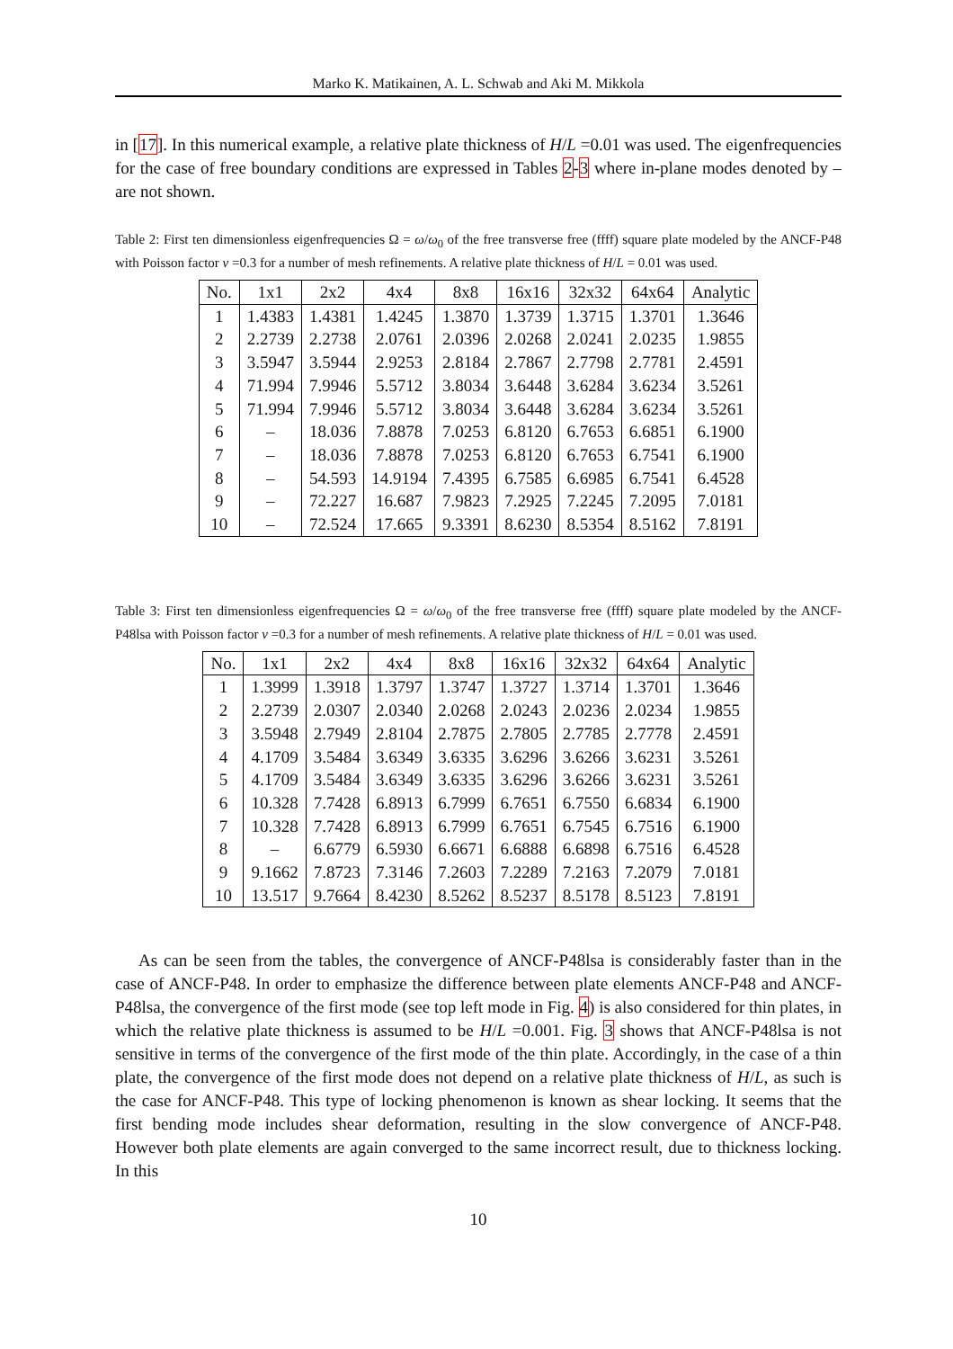Marko K. Matikainen, A. L. Schwab and Aki M. Mikkola
in [17]. In this numerical example, a relative plate thickness of H/L =0.01 was used. The eigenfrequencies for the case of free boundary conditions are expressed in Tables 2-3 where in-plane modes denoted by – are not shown.
Table 2: First ten dimensionless eigenfrequencies Ω = ω/ω<sub>0</sub> of the free transverse free (ffff) square plate modeled by the ANCF-P48 with Poisson factor ν =0.3 for a number of mesh refinements. A relative plate thickness of H/L = 0.01 was used.
| No. | 1x1 | 2x2 | 4x4 | 8x8 | 16x16 | 32x32 | 64x64 | Analytic |
| --- | --- | --- | --- | --- | --- | --- | --- | --- |
| 1 | 1.4383 | 1.4381 | 1.4245 | 1.3870 | 1.3739 | 1.3715 | 1.3701 | 1.3646 |
| 2 | 2.2739 | 2.2738 | 2.0761 | 2.0396 | 2.0268 | 2.0241 | 2.0235 | 1.9855 |
| 3 | 3.5947 | 3.5944 | 2.9253 | 2.8184 | 2.7867 | 2.7798 | 2.7781 | 2.4591 |
| 4 | 71.994 | 7.9946 | 5.5712 | 3.8034 | 3.6448 | 3.6284 | 3.6234 | 3.5261 |
| 5 | 71.994 | 7.9946 | 5.5712 | 3.8034 | 3.6448 | 3.6284 | 3.6234 | 3.5261 |
| 6 | – | 18.036 | 7.8878 | 7.0253 | 6.8120 | 6.7653 | 6.6851 | 6.1900 |
| 7 | – | 18.036 | 7.8878 | 7.0253 | 6.8120 | 6.7653 | 6.7541 | 6.1900 |
| 8 | – | 54.593 | 14.9194 | 7.4395 | 6.7585 | 6.6985 | 6.7541 | 6.4528 |
| 9 | – | 72.227 | 16.687 | 7.9823 | 7.2925 | 7.2245 | 7.2095 | 7.0181 |
| 10 | – | 72.524 | 17.665 | 9.3391 | 8.6230 | 8.5354 | 8.5162 | 7.8191 |
Table 3: First ten dimensionless eigenfrequencies Ω = ω/ω<sub>0</sub> of the free transverse free (ffff) square plate modeled by the ANCF-P48lsa with Poisson factor ν =0.3 for a number of mesh refinements. A relative plate thickness of H/L = 0.01 was used.
| No. | 1x1 | 2x2 | 4x4 | 8x8 | 16x16 | 32x32 | 64x64 | Analytic |
| --- | --- | --- | --- | --- | --- | --- | --- | --- |
| 1 | 1.3999 | 1.3918 | 1.3797 | 1.3747 | 1.3727 | 1.3714 | 1.3701 | 1.3646 |
| 2 | 2.2739 | 2.0307 | 2.0340 | 2.0268 | 2.0243 | 2.0236 | 2.0234 | 1.9855 |
| 3 | 3.5948 | 2.7949 | 2.8104 | 2.7875 | 2.7805 | 2.7785 | 2.7778 | 2.4591 |
| 4 | 4.1709 | 3.5484 | 3.6349 | 3.6335 | 3.6296 | 3.6266 | 3.6231 | 3.5261 |
| 5 | 4.1709 | 3.5484 | 3.6349 | 3.6335 | 3.6296 | 3.6266 | 3.6231 | 3.5261 |
| 6 | 10.328 | 7.7428 | 6.8913 | 6.7999 | 6.7651 | 6.7550 | 6.6834 | 6.1900 |
| 7 | 10.328 | 7.7428 | 6.8913 | 6.7999 | 6.7651 | 6.7545 | 6.7516 | 6.1900 |
| 8 | – | 6.6779 | 6.5930 | 6.6671 | 6.6888 | 6.6898 | 6.7516 | 6.4528 |
| 9 | 9.1662 | 7.8723 | 7.3146 | 7.2603 | 7.2289 | 7.2163 | 7.2079 | 7.0181 |
| 10 | 13.517 | 9.7664 | 8.4230 | 8.5262 | 8.5237 | 8.5178 | 8.5123 | 7.8191 |
As can be seen from the tables, the convergence of ANCF-P48lsa is considerably faster than in the case of ANCF-P48. In order to emphasize the difference between plate elements ANCF-P48 and ANCF-P48lsa, the convergence of the first mode (see top left mode in Fig. 4) is also considered for thin plates, in which the relative plate thickness is assumed to be H/L =0.001. Fig. 3 shows that ANCF-P48lsa is not sensitive in terms of the convergence of the first mode of the thin plate. Accordingly, in the case of a thin plate, the convergence of the first mode does not depend on a relative plate thickness of H/L, as such is the case for ANCF-P48. This type of locking phenomenon is known as shear locking. It seems that the first bending mode includes shear deformation, resulting in the slow convergence of ANCF-P48. However both plate elements are again converged to the same incorrect result, due to thickness locking. In this
10